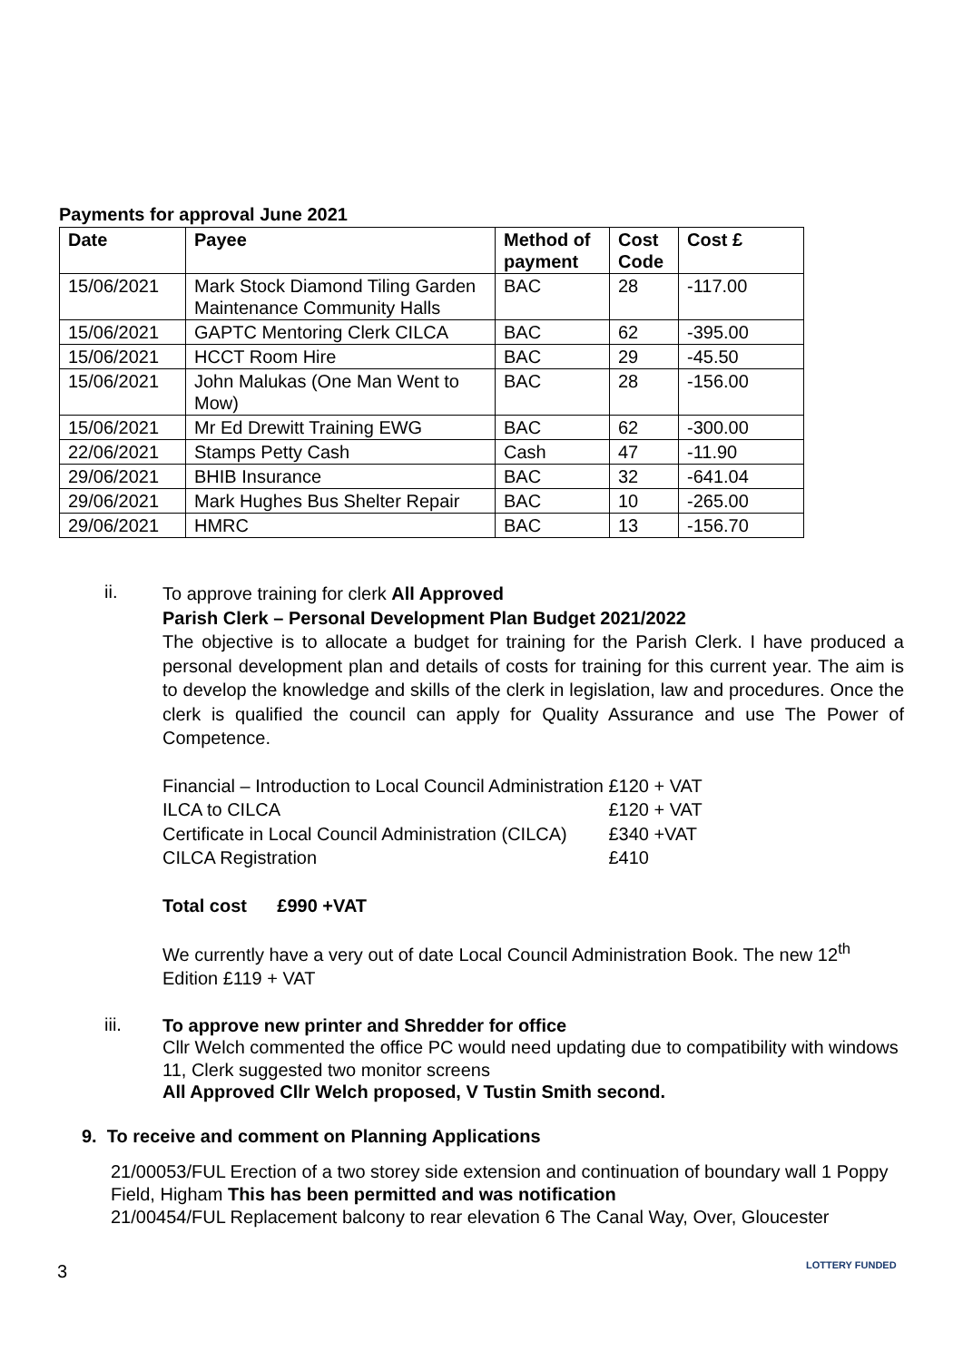Payments for approval June 2021
| Date | Payee | Method of payment | Cost Code | Cost £ |
| --- | --- | --- | --- | --- |
| 15/06/2021 | Mark Stock Diamond Tiling Garden Maintenance Community Halls | BAC | 28 | -117.00 |
| 15/06/2021 | GAPTC Mentoring Clerk CILCA | BAC | 62 | -395.00 |
| 15/06/2021 | HCCT Room Hire | BAC | 29 | -45.50 |
| 15/06/2021 | John Malukas (One Man Went to Mow) | BAC | 28 | -156.00 |
| 15/06/2021 | Mr Ed Drewitt Training EWG | BAC | 62 | -300.00 |
| 22/06/2021 | Stamps Petty Cash | Cash | 47 | -11.90 |
| 29/06/2021 | BHIB Insurance | BAC | 32 | -641.04 |
| 29/06/2021 | Mark Hughes Bus Shelter Repair | BAC | 10 | -265.00 |
| 29/06/2021 | HMRC | BAC | 13 | -156.70 |
ii.
To approve training for clerk All Approved
Parish Clerk – Personal Development Plan Budget 2021/2022
The objective is to allocate a budget for training for the Parish Clerk. I have produced a personal development plan and details of costs for training for this current year. The aim is to develop the knowledge and skills of the clerk in legislation, law and procedures. Once the clerk is qualified the council can apply for Quality Assurance and use The Power of Competence.
| Financial – Introduction to Local Council Administration | £120 + VAT |
| ILCA to CILCA | £120 + VAT |
| Certificate in Local Council Administration (CILCA) | £340 +VAT |
| CILCA Registration | £410 |
Total cost £990 +VAT
We currently have a very out of date Local Council Administration Book. The new 12<sup>th</sup> Edition £119 + VAT
iii.
To approve new printer and Shredder for office
Cllr Welch commented the office PC would need updating due to compatibility with windows 11, Clerk suggested two monitor screens
All Approved Cllr Welch proposed, V Tustin Smith second.
9. To receive and comment on Planning Applications
21/00053/FUL Erection of a two storey side extension and continuation of boundary wall 1 Poppy Field, Higham This has been permitted and was notification
21/00454/FUL Replacement balcony to rear elevation 6 The Canal Way, Over, Gloucester
3 LOTTERY FUNDED